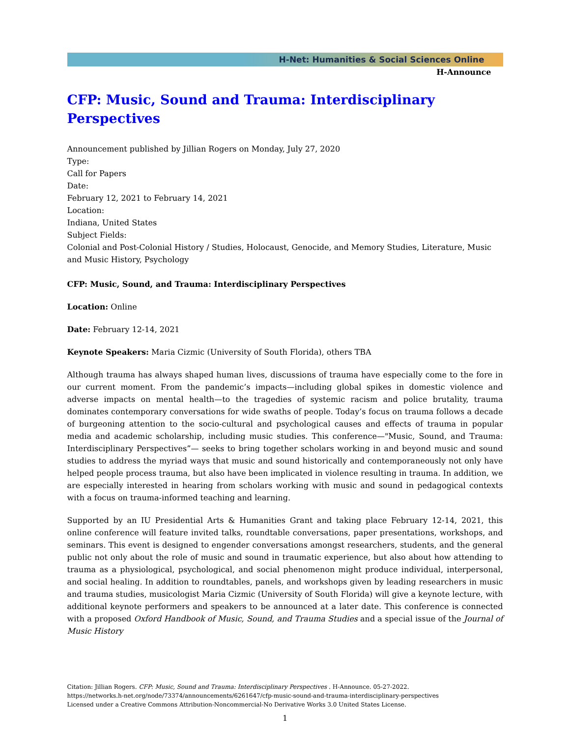H-Net: Humanities & Social Sciences Online
H-Announce
CFP: Music, Sound and Trauma: Interdisciplinary Perspectives
Announcement published by Jillian Rogers on Monday, July 27, 2020
Type:
Call for Papers
Date:
February 12, 2021 to February 14, 2021
Location:
Indiana, United States
Subject Fields:
Colonial and Post-Colonial History / Studies, Holocaust, Genocide, and Memory Studies, Literature, Music and Music History, Psychology
CFP: Music, Sound, and Trauma: Interdisciplinary Perspectives
Location: Online
Date: February 12-14, 2021
Keynote Speakers: Maria Cizmic (University of South Florida), others TBA
Although trauma has always shaped human lives, discussions of trauma have especially come to the fore in our current moment. From the pandemic’s impacts—including global spikes in domestic violence and adverse impacts on mental health—to the tragedies of systemic racism and police brutality, trauma dominates contemporary conversations for wide swaths of people. Today’s focus on trauma follows a decade of burgeoning attention to the socio-cultural and psychological causes and effects of trauma in popular media and academic scholarship, including music studies. This conference—"Music, Sound, and Trauma: Interdisciplinary Perspectives”— seeks to bring together scholars working in and beyond music and sound studies to address the myriad ways that music and sound historically and contemporaneously not only have helped people process trauma, but also have been implicated in violence resulting in trauma. In addition, we are especially interested in hearing from scholars working with music and sound in pedagogical contexts with a focus on trauma-informed teaching and learning.
Supported by an IU Presidential Arts & Humanities Grant and taking place February 12-14, 2021, this online conference will feature invited talks, roundtable conversations, paper presentations, workshops, and seminars. This event is designed to engender conversations amongst researchers, students, and the general public not only about the role of music and sound in traumatic experience, but also about how attending to trauma as a physiological, psychological, and social phenomenon might produce individual, interpersonal, and social healing. In addition to roundtables, panels, and workshops given by leading researchers in music and trauma studies, musicologist Maria Cizmic (University of South Florida) will give a keynote lecture, with additional keynote performers and speakers to be announced at a later date. This conference is connected with a proposed Oxford Handbook of Music, Sound, and Trauma Studies and a special issue of the Journal of Music History
Citation: Jillian Rogers. CFP: Music, Sound and Trauma: Interdisciplinary Perspectives . H-Announce. 05-27-2022.
https://networks.h-net.org/node/73374/announcements/6261647/cfp-music-sound-and-trauma-interdisciplinary-perspectives
Licensed under a Creative Commons Attribution-Noncommercial-No Derivative Works 3.0 United States License.
1